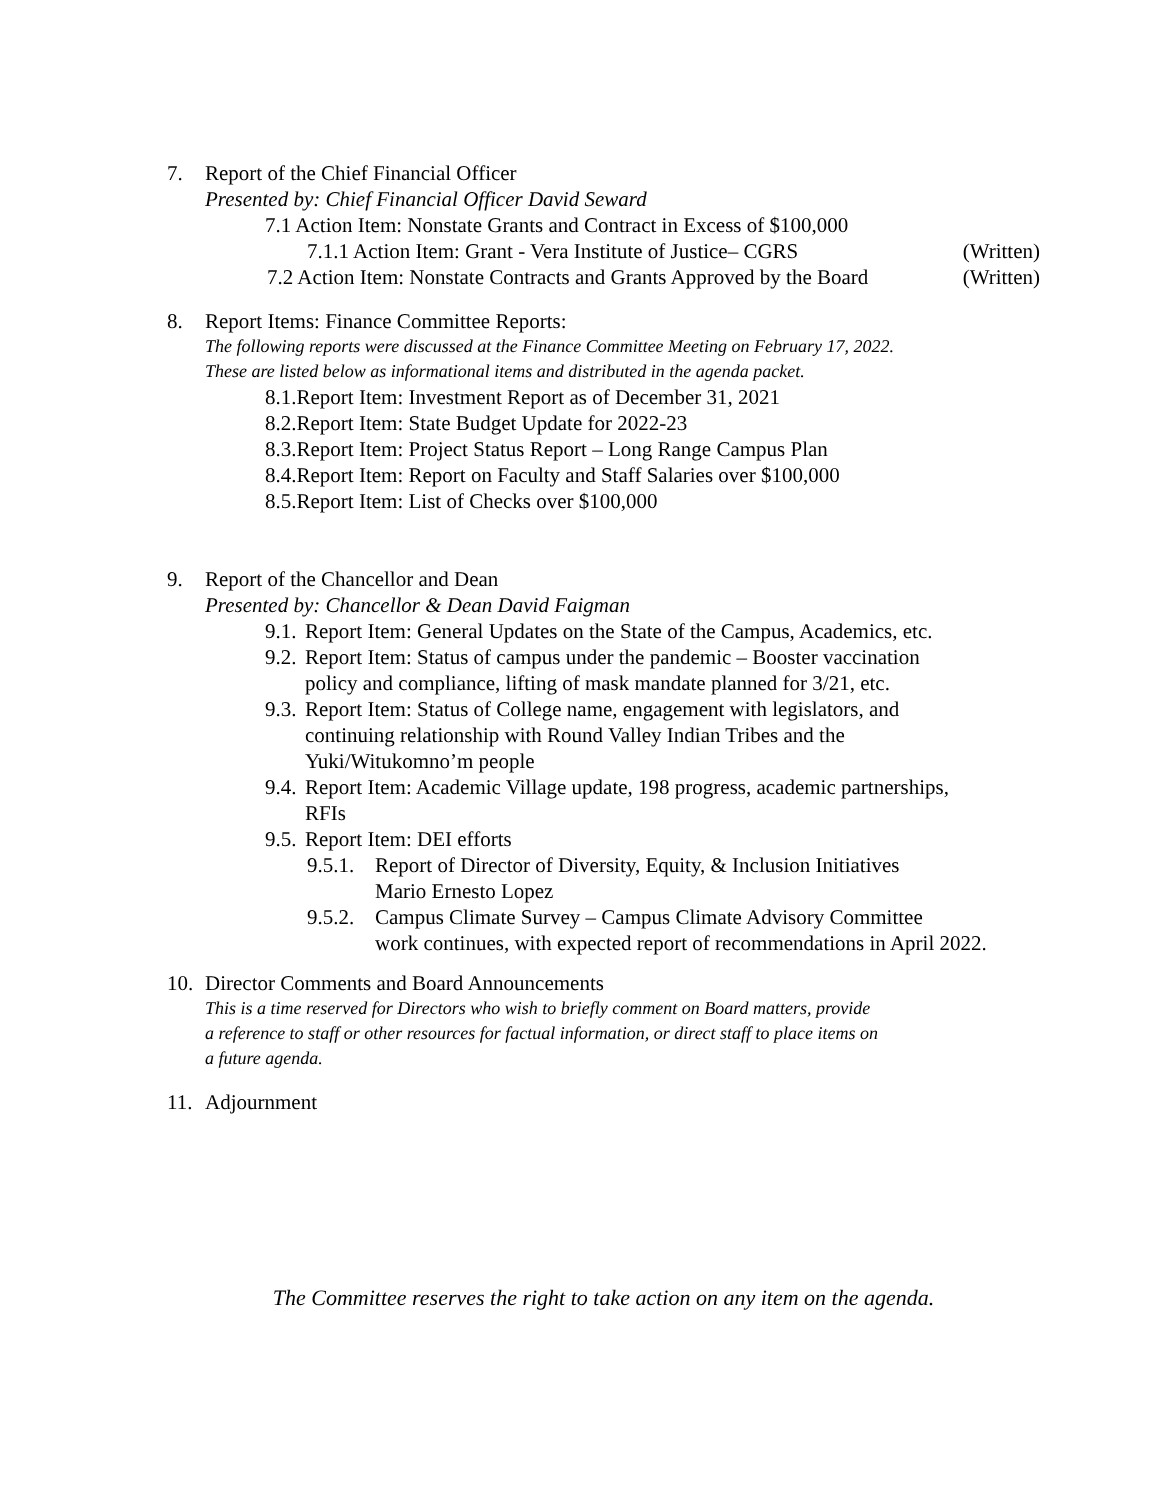7. Report of the Chief Financial Officer
Presented by: Chief Financial Officer David Seward
7.1 Action Item: Nonstate Grants and Contract in Excess of $100,000
7.1.1 Action Item: Grant - Vera Institute of Justice– CGRS (Written)
7.2 Action Item: Nonstate Contracts and Grants Approved by the Board (Written)
8. Report Items: Finance Committee Reports:
The following reports were discussed at the Finance Committee Meeting on February 17, 2022.
These are listed below as informational items and distributed in the agenda packet.
8.1.Report Item: Investment Report as of December 31, 2021
8.2.Report Item: State Budget Update for 2022-23
8.3.Report Item: Project Status Report – Long Range Campus Plan
8.4.Report Item: Report on Faculty and Staff Salaries over $100,000
8.5.Report Item: List of Checks over $100,000
9. Report of the Chancellor and Dean
Presented by: Chancellor & Dean David Faigman
9.1. Report Item: General Updates on the State of the Campus, Academics, etc.
9.2. Report Item: Status of campus under the pandemic – Booster vaccination
policy and compliance, lifting of mask mandate planned for 3/21, etc.
9.3. Report Item: Status of College name, engagement with legislators, and
continuing relationship with Round Valley Indian Tribes and the
Yuki/Witukomno’m people
9.4. Report Item: Academic Village update, 198 progress, academic partnerships,
RFIs
9.5. Report Item: DEI efforts
9.5.1. Report of Director of Diversity, Equity, & Inclusion Initiatives
Mario Ernesto Lopez
9.5.2. Campus Climate Survey – Campus Climate Advisory Committee
work continues, with expected report of recommendations in April 2022.
10. Director Comments and Board Announcements
This is a time reserved for Directors who wish to briefly comment on Board matters, provide
a reference to staff or other resources for factual information, or direct staff to place items on
a future agenda.
11. Adjournment
The Committee reserves the right to take action on any item on the agenda.